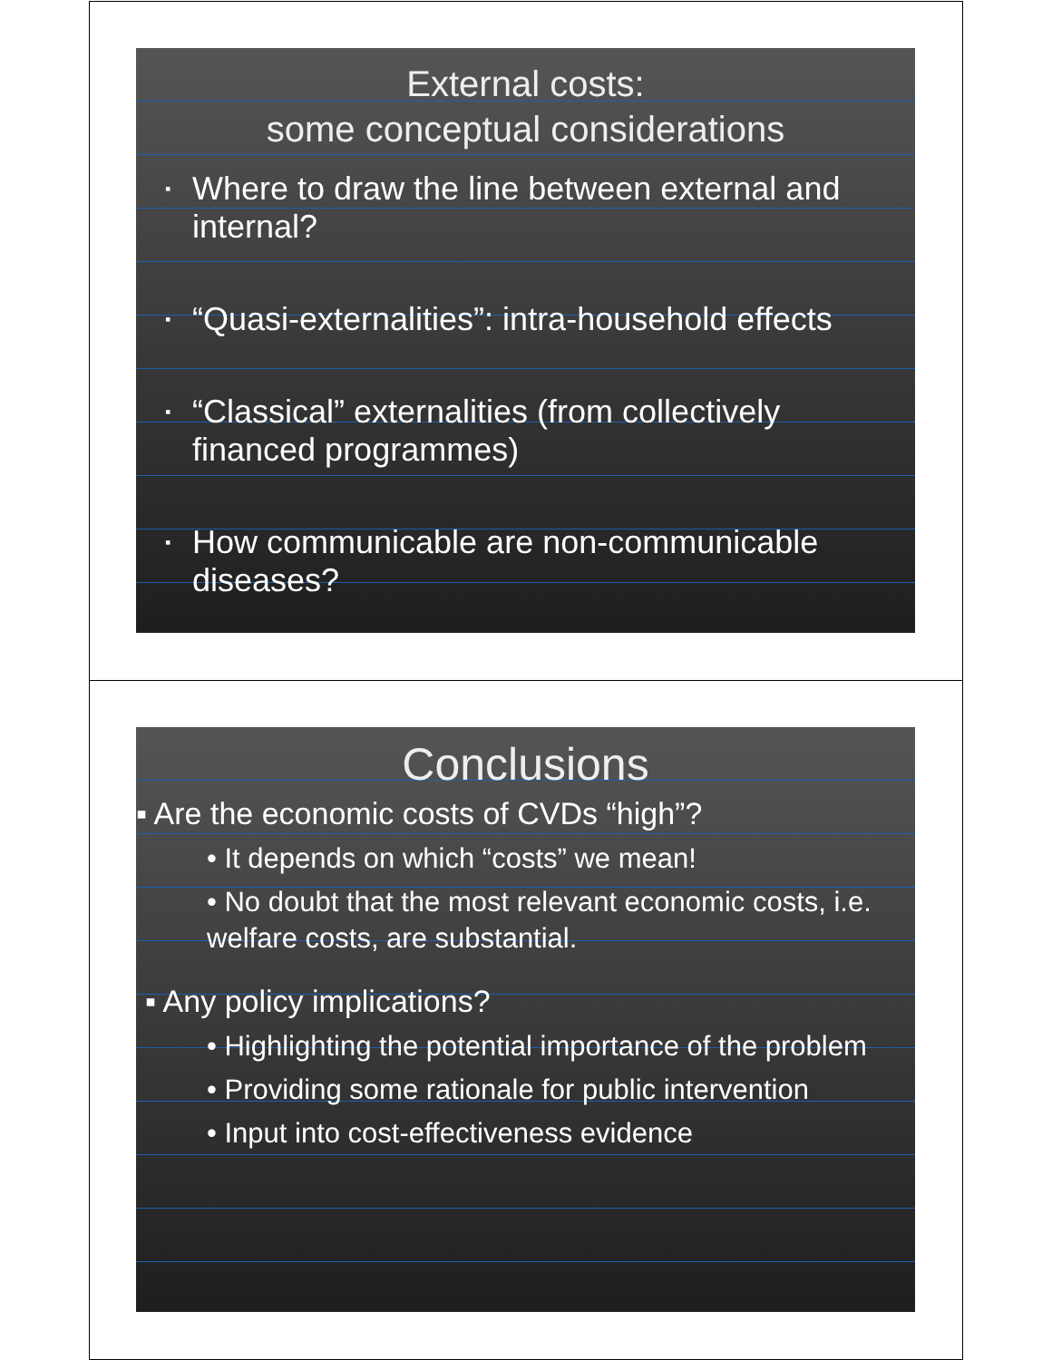External costs:
some conceptual considerations
▪ Where to draw the line between external and internal?
▪ “Quasi-externalities”: intra-household effects
▪ “Classical” externalities (from collectively financed programmes)
▪ How communicable are non-communicable diseases?
Conclusions
▪ Are the economic costs of CVDs “high”?
• It depends on which “costs” we mean!
• No doubt that the most relevant economic costs, i.e. welfare costs, are substantial.
▪ Any policy implications?
• Highlighting the potential importance of the problem
• Providing some rationale for public intervention
• Input into cost-effectiveness evidence